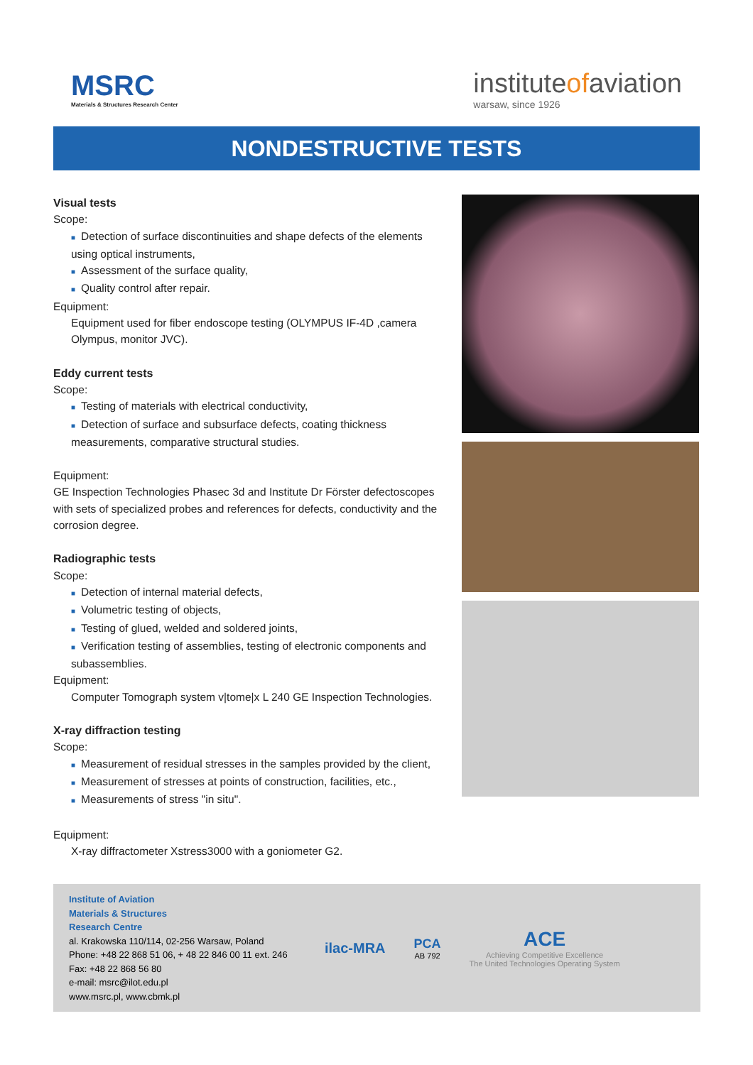MSRC
Materials & Structures Research Center
instituteofaviation
warsaw, since 1926
NONDESTRUCTIVE TESTS
Visual tests
Scope:
■ Detection of surface discontinuities and shape defects of the elements using optical instruments,
■ Assessment of the surface quality,
■ Quality control after repair.
Equipment:
Equipment used for fiber endoscope testing (OLYMPUS IF-4D ,camera Olympus, monitor JVC).
Eddy current tests
Scope:
■ Testing of materials with electrical conductivity,
■ Detection of surface and subsurface defects, coating thickness measurements, comparative structural studies.
Equipment:
GE Inspection Technologies Phasec 3d and Institute Dr Förster defectoscopes with sets of specialized probes and references for defects, conductivity and the corrosion degree.
Radiographic tests
Scope:
■ Detection of internal material defects,
■ Volumetric testing of objects,
■ Testing of glued, welded and soldered joints,
■ Verification testing of assemblies, testing of electronic components and subassemblies.
Equipment:
Computer Tomograph system v|tome|x L 240 GE Inspection Technologies.
X-ray diffraction testing
Scope:
■ Measurement of residual stresses in the samples provided by the client,
■ Measurement of stresses at points of construction, facilities, etc.,
■ Measurements of stress "in situ".
Equipment:
X-ray diffractometer Xstress3000 with a goniometer G2.
Institute of Aviation
Materials & Structures
Research Centre
al. Krakowska 110/114, 02-256 Warsaw, Poland
Phone: +48 22 868 51 06, + 48 22 846 00 11 ext. 246
Fax: +48 22 868 56 80
e-mail: msrc@ilot.edu.pl
www.msrc.pl, www.cbmk.pl
ilac-MRA
PCA
AB 792
ACE
Achieving Competitive Excellence
The United Technologies Operating System